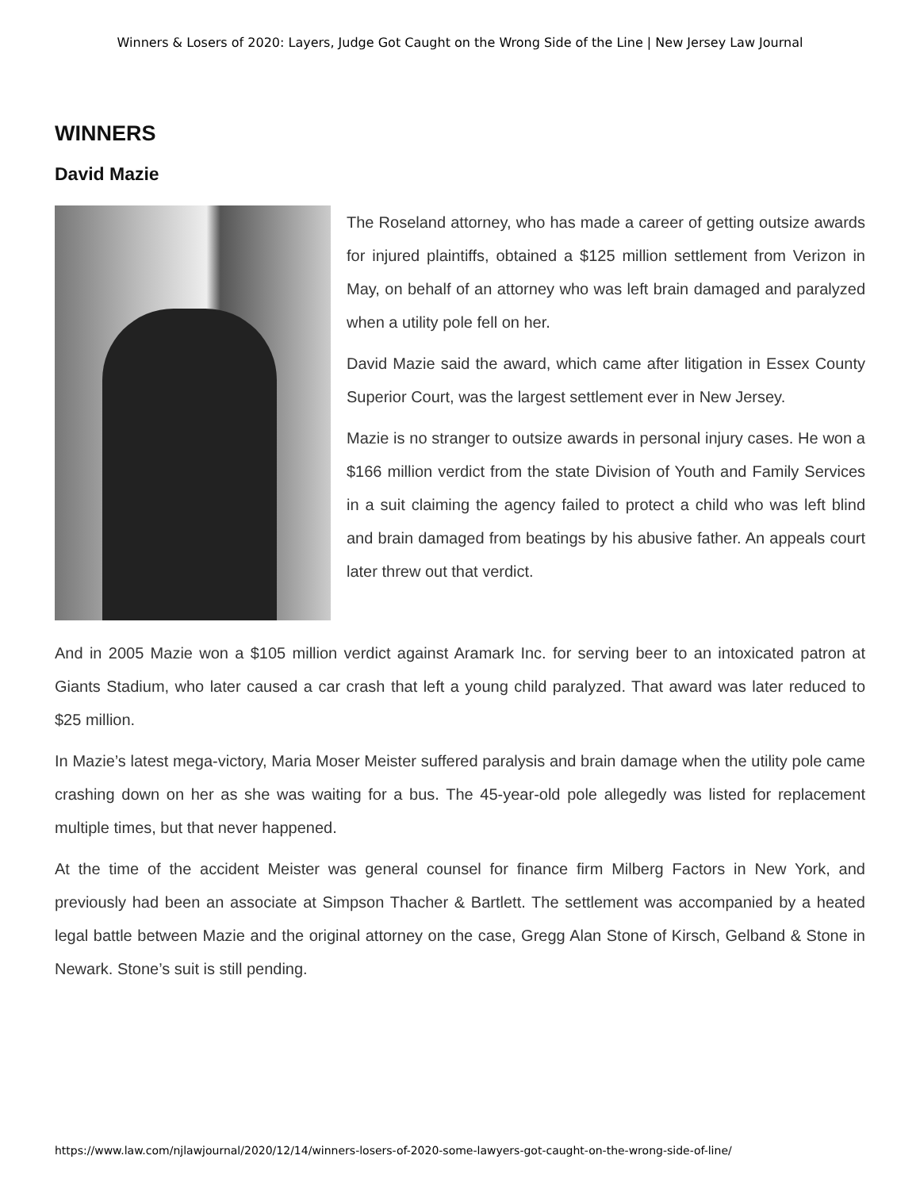Winners & Losers of 2020: Layers, Judge Got Caught on the Wrong Side of the Line | New Jersey Law Journal
WINNERS
David Mazie
The Roseland attorney, who has made a career of getting outsize awards for injured plaintiffs, obtained a $125 million settlement from Verizon in May, on behalf of an attorney who was left brain damaged and paralyzed when a utility pole fell on her.
David Mazie said the award, which came after litigation in Essex County Superior Court, was the largest settlement ever in New Jersey.
Mazie is no stranger to outsize awards in personal injury cases. He won a $166 million verdict from the state Division of Youth and Family Services in a suit claiming the agency failed to protect a child who was left blind and brain damaged from beatings by his abusive father. An appeals court later threw out that verdict.
And in 2005 Mazie won a $105 million verdict against Aramark Inc. for serving beer to an intoxicated patron at Giants Stadium, who later caused a car crash that left a young child paralyzed. That award was later reduced to $25 million.
In Mazie’s latest mega-victory, Maria Moser Meister suffered paralysis and brain damage when the utility pole came crashing down on her as she was waiting for a bus. The 45-year-old pole allegedly was listed for replacement multiple times, but that never happened.
At the time of the accident Meister was general counsel for finance firm Milberg Factors in New York, and previously had been an associate at Simpson Thacher & Bartlett. The settlement was accompanied by a heated legal battle between Mazie and the original attorney on the case, Gregg Alan Stone of Kirsch, Gelband & Stone in Newark. Stone’s suit is still pending.
https://www.law.com/njlawjournal/2020/12/14/winners-losers-of-2020-some-lawyers-got-caught-on-the-wrong-side-of-line/